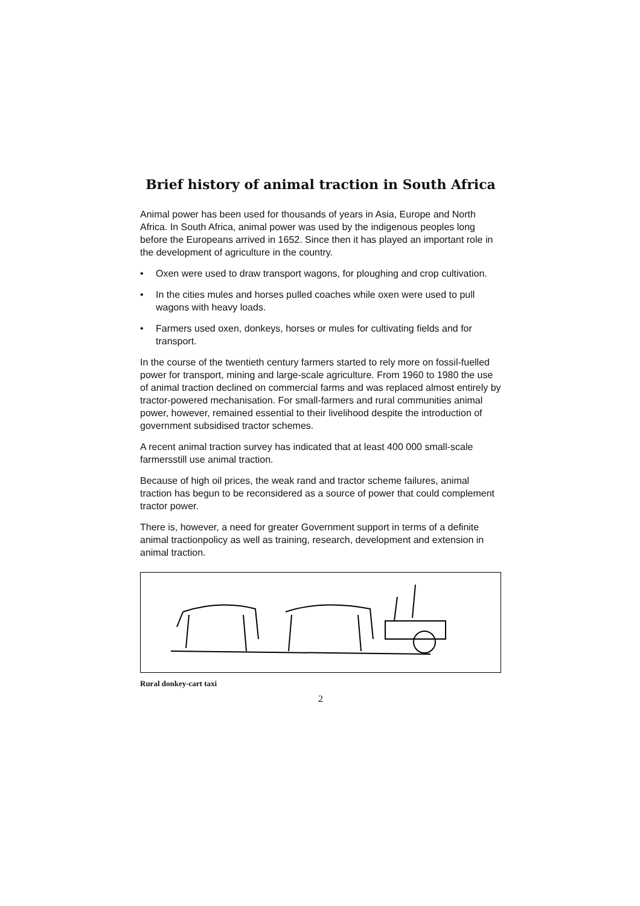Brief history of animal traction in South Africa
Animal power has been used for thousands of years in Asia, Europe and North Africa. In South Africa, animal power was used by the indigenous peoples long before the Europeans arrived in 1652. Since then it has played an important role in the development of agriculture in the country.
• Oxen were used to draw transport wagons, for ploughing and crop cultivation.
• In the cities mules and horses pulled coaches while oxen were used to pull wagons with heavy loads.
• Farmers used oxen, donkeys, horses or mules for cultivating fields and for transport.
In the course of the twentieth century farmers started to rely more on fossil-fuelled power for transport, mining and large-scale agriculture. From 1960 to 1980 the use of animal traction declined on commercial farms and was replaced almost entirely by tractor-powered mechanisation. For small-farmers and rural communities animal power, however, remained essential to their livelihood despite the introduction of government subsidised tractor schemes.
A recent animal traction survey has indicated that at least 400 000 small-scale farmersstill use animal traction.
Because of high oil prices, the weak rand and tractor scheme failures, animal traction has begun to be reconsidered as a source of power that could complement tractor power.
There is, however, a need for greater Government support in terms of a definite animal tractionpolicy as well as training, research, development and extension in animal traction.
Rural donkey-cart taxi
2